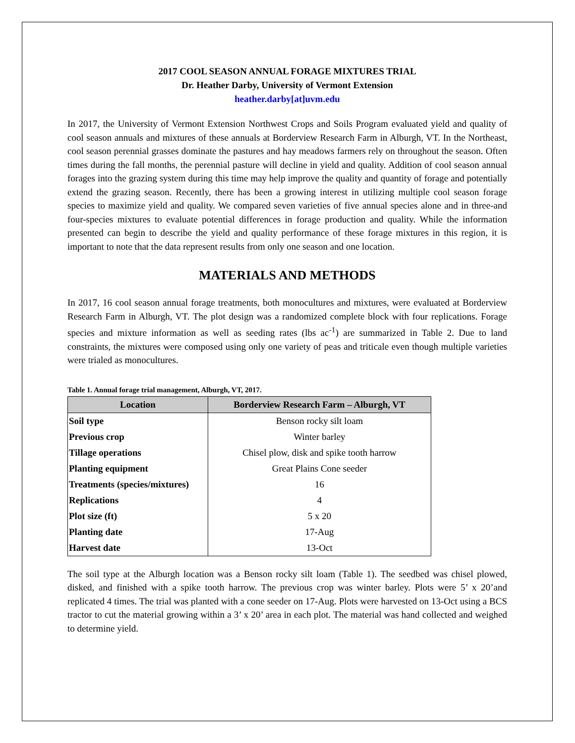2017 COOL SEASON ANNUAL FORAGE MIXTURES TRIAL
Dr. Heather Darby, University of Vermont Extension
heather.darby[at]uvm.edu
In 2017, the University of Vermont Extension Northwest Crops and Soils Program evaluated yield and quality of cool season annuals and mixtures of these annuals at Borderview Research Farm in Alburgh, VT. In the Northeast, cool season perennial grasses dominate the pastures and hay meadows farmers rely on throughout the season. Often times during the fall months, the perennial pasture will decline in yield and quality. Addition of cool season annual forages into the grazing system during this time may help improve the quality and quantity of forage and potentially extend the grazing season. Recently, there has been a growing interest in utilizing multiple cool season forage species to maximize yield and quality. We compared seven varieties of five annual species alone and in three-and four-species mixtures to evaluate potential differences in forage production and quality. While the information presented can begin to describe the yield and quality performance of these forage mixtures in this region, it is important to note that the data represent results from only one season and one location.
MATERIALS AND METHODS
In 2017, 16 cool season annual forage treatments, both monocultures and mixtures, were evaluated at Borderview Research Farm in Alburgh, VT. The plot design was a randomized complete block with four replications. Forage species and mixture information as well as seeding rates (lbs ac<sup>-1</sup>) are summarized in Table 2. Due to land constraints, the mixtures were composed using only one variety of peas and triticale even though multiple varieties were trialed as monocultures.
Table 1. Annual forage trial management, Alburgh, VT, 2017.
| Location | Borderview Research Farm – Alburgh, VT |
| --- | --- |
| Soil type | Benson rocky silt loam |
| Previous crop | Winter barley |
| Tillage operations | Chisel plow, disk and spike tooth harrow |
| Planting equipment | Great Plains Cone seeder |
| Treatments (species/mixtures) | 16 |
| Replications | 4 |
| Plot size (ft) | 5 x 20 |
| Planting date | 17-Aug |
| Harvest date | 13-Oct |
The soil type at the Alburgh location was a Benson rocky silt loam (Table 1). The seedbed was chisel plowed, disked, and finished with a spike tooth harrow. The previous crop was winter barley. Plots were 5’ x 20’and replicated 4 times. The trial was planted with a cone seeder on 17-Aug. Plots were harvested on 13-Oct using a BCS tractor to cut the material growing within a 3’ x 20’ area in each plot. The material was hand collected and weighed to determine yield.